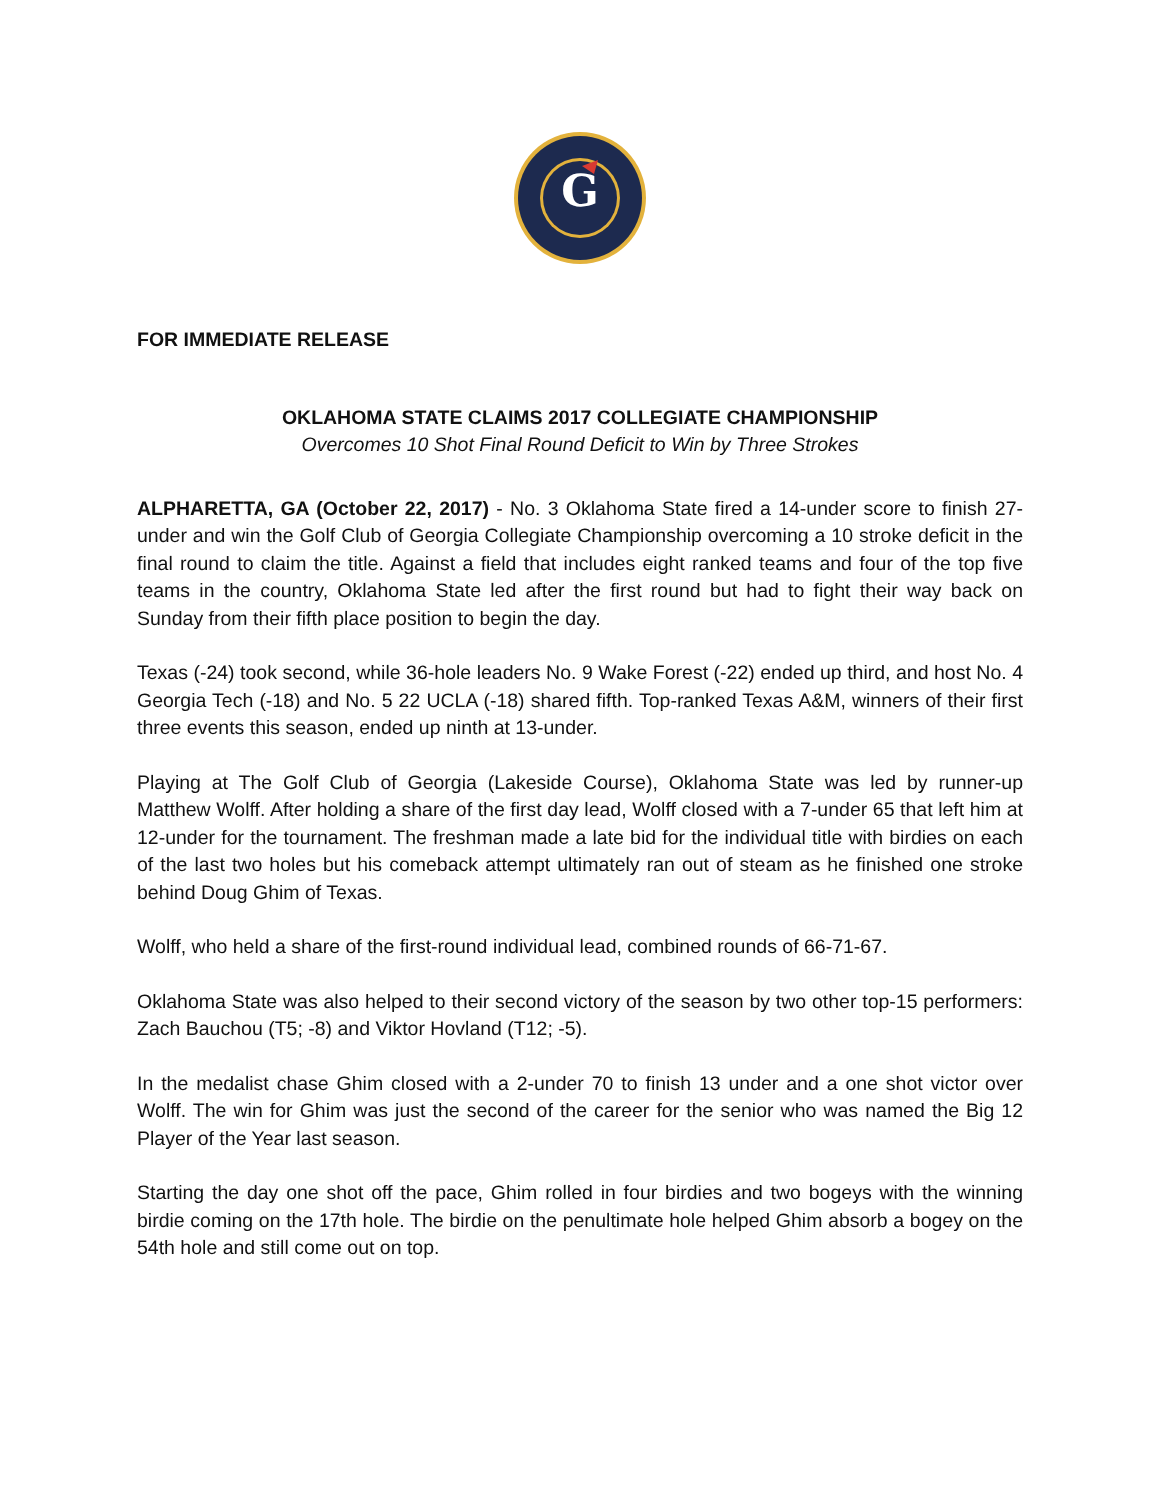G
FOR IMMEDIATE RELEASE
OKLAHOMA STATE CLAIMS 2017 COLLEGIATE CHAMPIONSHIP
Overcomes 10 Shot Final Round Deficit to Win by Three Strokes
ALPHARETTA, GA (October 22, 2017) - No. 3 Oklahoma State fired a 14-under score to finish 27-under and win the Golf Club of Georgia Collegiate Championship overcoming a 10 stroke deficit in the final round to claim the title. Against a field that includes eight ranked teams and four of the top five teams in the country, Oklahoma State led after the first round but had to fight their way back on Sunday from their fifth place position to begin the day.
Texas (-24) took second, while 36-hole leaders No. 9 Wake Forest (-22) ended up third, and host No. 4 Georgia Tech (-18) and No. 5 22 UCLA (-18) shared fifth. Top-ranked Texas A&M, winners of their first three events this season, ended up ninth at 13-under.
Playing at The Golf Club of Georgia (Lakeside Course), Oklahoma State was led by runner-up Matthew Wolff. After holding a share of the first day lead, Wolff closed with a 7-under 65 that left him at 12-under for the tournament. The freshman made a late bid for the individual title with birdies on each of the last two holes but his comeback attempt ultimately ran out of steam as he finished one stroke behind Doug Ghim of Texas.
Wolff, who held a share of the first-round individual lead, combined rounds of 66-71-67.
Oklahoma State was also helped to their second victory of the season by two other top-15 performers: Zach Bauchou (T5; -8) and Viktor Hovland (T12; -5).
In the medalist chase Ghim closed with a 2-under 70 to finish 13 under and a one shot victor over Wolff. The win for Ghim was just the second of the career for the senior who was named the Big 12 Player of the Year last season.
Starting the day one shot off the pace, Ghim rolled in four birdies and two bogeys with the winning birdie coming on the 17th hole. The birdie on the penultimate hole helped Ghim absorb a bogey on the 54th hole and still come out on top.